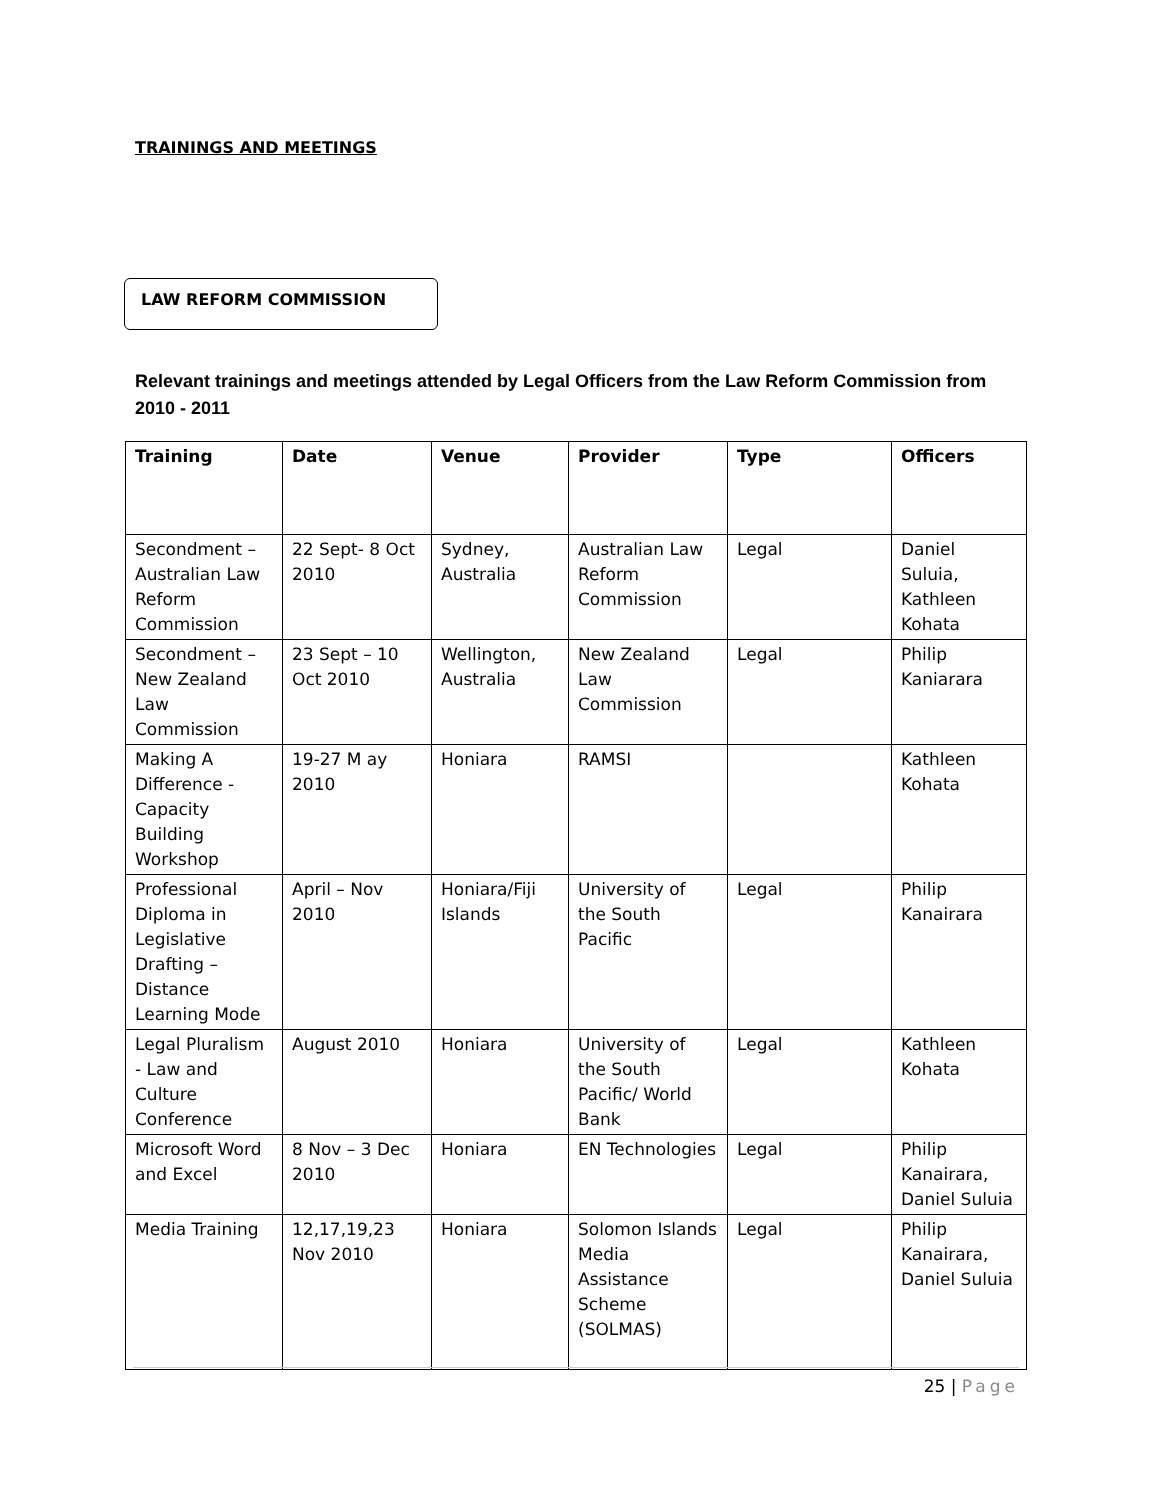TRAININGS AND MEETINGS
LAW REFORM COMMISSION
Relevant trainings and meetings attended by Legal Officers from the Law Reform Commission from 2010 - 2011
| Training | Date | Venue | Provider | Type | Officers |
| --- | --- | --- | --- | --- | --- |
| Secondment – Australian Law Reform Commission | 22 Sept- 8 Oct 2010 | Sydney, Australia | Australian Law Reform Commission | Legal | Daniel Suluia, Kathleen Kohata |
| Secondment – New Zealand Law Commission | 23 Sept – 10 Oct 2010 | Wellington, Australia | New Zealand Law Commission | Legal | Philip Kaniarara |
| Making A Difference - Capacity Building Workshop | 19-27 M ay 2010 | Honiara | RAMSI | | Kathleen Kohata |
| Professional Diploma in Legislative Drafting – Distance Learning Mode | April – Nov 2010 | Honiara/Fiji Islands | University of the South Pacific | Legal | Philip Kanairara |
| Legal Pluralism - Law and Culture Conference | August 2010 | Honiara | University of the South Pacific/ World Bank | Legal | Kathleen Kohata |
| Microsoft Word and Excel | 8 Nov – 3 Dec 2010 | Honiara | EN Technologies | Legal | Philip Kanairara, Daniel Suluia |
| Media Training | 12,17,19,23 Nov 2010 | Honiara | Solomon Islands Media Assistance Scheme (SOLMAS) | Legal | Philip Kanairara, Daniel Suluia |
25 | Page